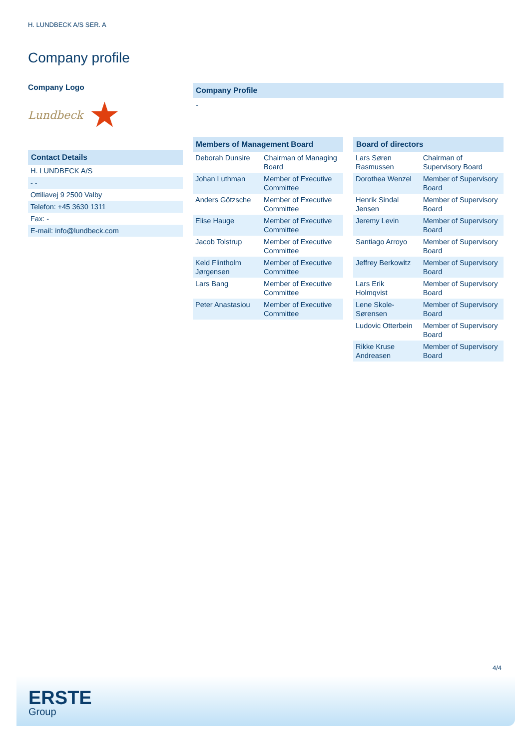H. LUNDBECK A/S SER. A
Company profile
Company Logo
Lundbeck ★
Contact Details
| H. LUNDBECK A/S |
| - - |
| Ottiliavej 9 2500 Valby |
| Telefon: +45 3630 1311 |
| Fax: - |
| E-mail: info@lundbeck.com |
Company Profile
-
Members of Management Board
| Deborah Dunsire | Chairman of Managing Board |
| Johan Luthman | Member of Executive Committee |
| Anders Götzsche | Member of Executive Committee |
| Elise Hauge | Member of Executive Committee |
| Jacob Tolstrup | Member of Executive Committee |
| Keld Flintholm Jørgensen | Member of Executive Committee |
| Lars Bang | Member of Executive Committee |
| Peter Anastasiou | Member of Executive Committee |
Board of directors
| Lars Søren Rasmussen | Chairman of Supervisory Board |
| Dorothea Wenzel | Member of Supervisory Board |
| Henrik Sindal Jensen | Member of Supervisory Board |
| Jeremy Levin | Member of Supervisory Board |
| Santiago Arroyo | Member of Supervisory Board |
| Jeffrey Berkowitz | Member of Supervisory Board |
| Lars Erik Holmqvist | Member of Supervisory Board |
| Lene Skole-Sørensen | Member of Supervisory Board |
| Ludovic Otterbein | Member of Supervisory Board |
| Rikke Kruse Andreasen | Member of Supervisory Board |
4/4
ERSTE
Group